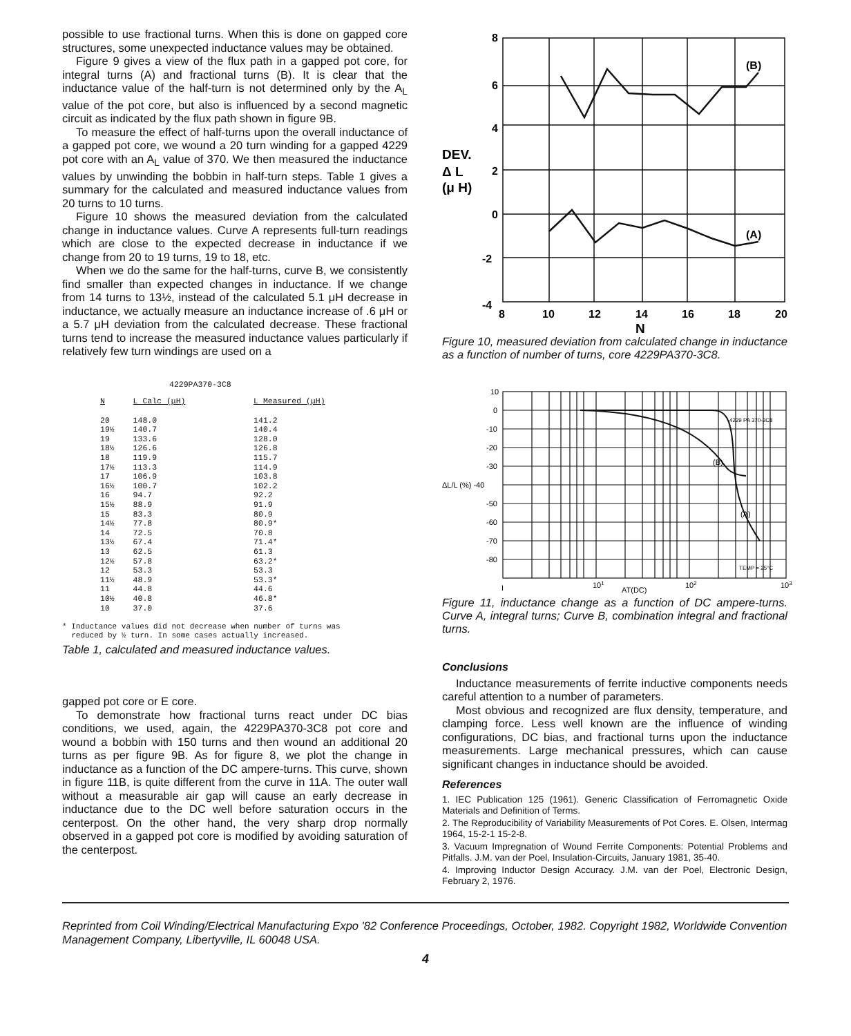possible to use fractional turns. When this is done on gapped core structures, some unexpected inductance values may be obtained.
Figure 9 gives a view of the flux path in a gapped pot core, for integral turns (A) and fractional turns (B). It is clear that the inductance value of the half-turn is not determined only by the A<sub>L</sub> value of the pot core, but also is influenced by a second magnetic circuit as indicated by the flux path shown in figure 9B.
To measure the effect of half-turns upon the overall inductance of a gapped pot core, we wound a 20 turn winding for a gapped 4229 pot core with an A<sub>L</sub> value of 370. We then measured the inductance values by unwinding the bobbin in half-turn steps. Table 1 gives a summary for the calculated and measured inductance values from 20 turns to 10 turns.
Figure 10 shows the measured deviation from the calculated change in inductance values. Curve A represents full-turn readings which are close to the expected decrease in inductance if we change from 20 to 19 turns, 19 to 18, etc.
When we do the same for the half-turns, curve B, we consistently find smaller than expected changes in inductance. If we change from 14 turns to 13½, instead of the calculated 5.1 μH decrease in inductance, we actually measure an inductance increase of .6 μH or a 5.7 μH deviation from the calculated decrease. These fractional turns tend to increase the measured inductance values particularly if relatively few turn windings are used on a
4229PA370-3C8
| N | L Calc (μH) | L Measured (μH) |
| --- | --- | --- |
| 20 | 148.0 | 141.2 |
| 19½ | 140.7 | 140.4 |
| 19 | 133.6 | 128.0 |
| 18½ | 126.6 | 126.8 |
| 18 | 119.9 | 115.7 |
| 17½ | 113.3 | 114.9 |
| 17 | 106.9 | 103.8 |
| 16½ | 100.7 | 102.2 |
| 16 | 94.7 | 92.2 |
| 15½ | 88.9 | 91.9 |
| 15 | 83.3 | 80.9 |
| 14½ | 77.8 | 80.9* |
| 14 | 72.5 | 70.8 |
| 13½ | 67.4 | 71.4* |
| 13 | 62.5 | 61.3 |
| 12½ | 57.8 | 63.2* |
| 12 | 53.3 | 53.3 |
| 11½ | 48.9 | 53.3* |
| 11 | 44.8 | 44.6 |
| 10½ | 40.8 | 46.8* |
| 10 | 37.0 | 37.6 |
* Inductance values did not decrease when number of turns was
reduced by ½ turn. In some cases actually increased.
Table 1, calculated and measured inductance values.
gapped pot core or E core.
To demonstrate how fractional turns react under DC bias conditions, we used, again, the 4229PA370-3C8 pot core and wound a bobbin with 150 turns and then wound an additional 20 turns as per figure 9B. As for figure 8, we plot the change in inductance as a function of the DC ampere-turns. This curve, shown in figure 11B, is quite different from the curve in 11A. The outer wall without a measurable air gap will cause an early decrease in inductance due to the DC well before saturation occurs in the centerpost. On the other hand, the very sharp drop normally observed in a gapped pot core is modified by avoiding saturation of the centerpost.
8
6
4
2
0
-2
-4
8
10
12
14
16
18
20
DEV.
Δ L
(μ H)
N
(B)
(A)
Figure 10, measured deviation from calculated change in inductance as a function of number of turns, core 4229PA370-3C8.
10
0
-10
-20
-30
ΔL/L (%) -40
-50
-60
-70
-80
I
101
AT(DC)
102
103
4229 PA 370-3C8
TEMP = 25°C
(B)
(A)
Figure 11, inductance change as a function of DC ampere-turns. Curve A, integral turns; Curve B, combination integral and fractional turns.
Conclusions
Inductance measurements of ferrite inductive components needs careful attention to a number of parameters.
Most obvious and recognized are flux density, temperature, and clamping force. Less well known are the influence of winding configurations, DC bias, and fractional turns upon the inductance measurements. Large mechanical pressures, which can cause significant changes in inductance should be avoided.
References
1. IEC Publication 125 (1961). Generic Classification of Ferromagnetic Oxide Materials and Definition of Terms.
2. The Reproducibility of Variability Measurements of Pot Cores. E. Olsen, Intermag 1964, 15-2-1 15-2-8.
3. Vacuum Impregnation of Wound Ferrite Components: Potential Problems and Pitfalls. J.M. van der Poel, Insulation-Circuits, January 1981, 35-40.
4. Improving Inductor Design Accuracy. J.M. van der Poel, Electronic Design, February 2, 1976.
Reprinted from Coil Winding/Electrical Manufacturing Expo '82 Conference Proceedings, October, 1982. Copyright 1982, Worldwide Convention Management Company, Libertyville, IL 60048 USA.
4